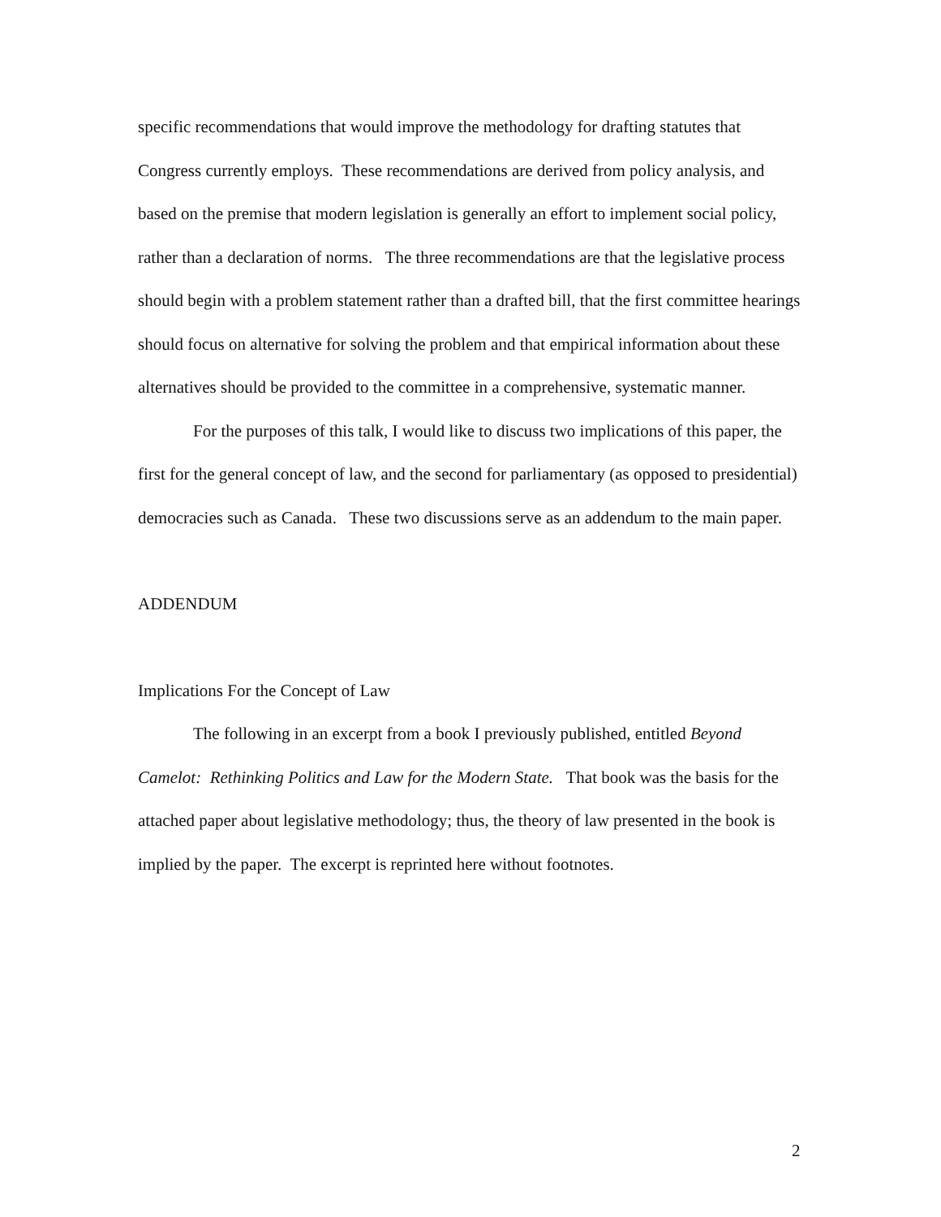specific recommendations that would improve the methodology for drafting statutes that Congress currently employs. These recommendations are derived from policy analysis, and based on the premise that modern legislation is generally an effort to implement social policy, rather than a declaration of norms. The three recommendations are that the legislative process should begin with a problem statement rather than a drafted bill, that the first committee hearings should focus on alternative for solving the problem and that empirical information about these alternatives should be provided to the committee in a comprehensive, systematic manner.
For the purposes of this talk, I would like to discuss two implications of this paper, the first for the general concept of law, and the second for parliamentary (as opposed to presidential) democracies such as Canada. These two discussions serve as an addendum to the main paper.
ADDENDUM
Implications For the Concept of Law
The following in an excerpt from a book I previously published, entitled Beyond Camelot: Rethinking Politics and Law for the Modern State. That book was the basis for the attached paper about legislative methodology; thus, the theory of law presented in the book is implied by the paper. The excerpt is reprinted here without footnotes.
2